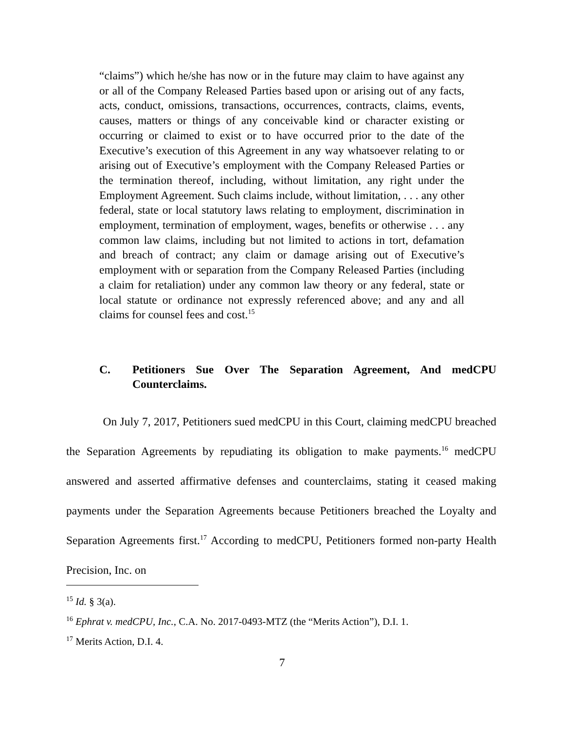“claims”) which he/she has now or in the future may claim to have against any or all of the Company Released Parties based upon or arising out of any facts, acts, conduct, omissions, transactions, occurrences, contracts, claims, events, causes, matters or things of any conceivable kind or character existing or occurring or claimed to exist or to have occurred prior to the date of the Executive’s execution of this Agreement in any way whatsoever relating to or arising out of Executive’s employment with the Company Released Parties or the termination thereof, including, without limitation, any right under the Employment Agreement. Such claims include, without limitation, . . . any other federal, state or local statutory laws relating to employment, discrimination in employment, termination of employment, wages, benefits or otherwise . . . any common law claims, including but not limited to actions in tort, defamation and breach of contract; any claim or damage arising out of Executive’s employment with or separation from the Company Released Parties (including a claim for retaliation) under any common law theory or any federal, state or local statute or ordinance not expressly referenced above; and any and all claims for counsel fees and cost.<sup>15</sup>
C. Petitioners Sue Over The Separation Agreement, And medCPU Counterclaims.
On July 7, 2017, Petitioners sued medCPU in this Court, claiming medCPU breached the Separation Agreements by repudiating its obligation to make payments.<sup>16</sup> medCPU answered and asserted affirmative defenses and counterclaims, stating it ceased making payments under the Separation Agreements because Petitioners breached the Loyalty and Separation Agreements first.<sup>17</sup> According to medCPU, Petitioners formed non-party Health Precision, Inc. on
<sup>15</sup> Id. § 3(a).
<sup>16</sup> Ephrat v. medCPU, Inc., C.A. No. 2017-0493-MTZ (the “Merits Action”), D.I. 1.
<sup>17</sup> Merits Action, D.I. 4.
7